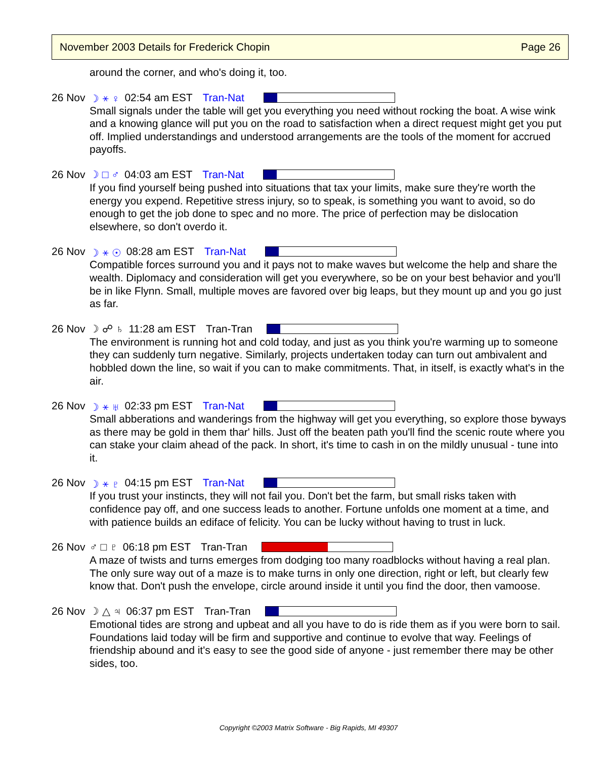November 2003 Details for Frederick Chopin Page 26
around the corner, and who's doing it, too.
26 Nov ☽ ⚹ ♀ 02:54 am EST Tran-Nat
Small signals under the table will get you everything you need without rocking the boat. A wise wink and a knowing glance will put you on the road to satisfaction when a direct request might get you put off. Implied understandings and understood arrangements are the tools of the moment for accrued payoffs.
26 Nov ☽ □ ♂ 04:03 am EST Tran-Nat
If you find yourself being pushed into situations that tax your limits, make sure they're worth the energy you expend. Repetitive stress injury, so to speak, is something you want to avoid, so do enough to get the job done to spec and no more. The price of perfection may be dislocation elsewhere, so don't overdo it.
26 Nov ☽ ⚹ ☉ 08:28 am EST Tran-Nat
Compatible forces surround you and it pays not to make waves but welcome the help and share the wealth. Diplomacy and consideration will get you everywhere, so be on your best behavior and you'll be in like Flynn. Small, multiple moves are favored over big leaps, but they mount up and you go just as far.
26 Nov ☽ ☍ ♄ 11:28 am EST Tran-Tran
The environment is running hot and cold today, and just as you think you're warming up to someone they can suddenly turn negative. Similarly, projects undertaken today can turn out ambivalent and hobbled down the line, so wait if you can to make commitments. That, in itself, is exactly what's in the air.
26 Nov ☽ ⚹ ♅ 02:33 pm EST Tran-Nat
Small abberations and wanderings from the highway will get you everything, so explore those byways as there may be gold in them thar' hills. Just off the beaten path you'll find the scenic route where you can stake your claim ahead of the pack. In short, it's time to cash in on the mildly unusual - tune into it.
26 Nov ☽ ⚹ ♇ 04:15 pm EST Tran-Nat
If you trust your instincts, they will not fail you. Don't bet the farm, but small risks taken with confidence pay off, and one success leads to another. Fortune unfolds one moment at a time, and with patience builds an ediface of felicity. You can be lucky without having to trust in luck.
26 Nov ♂ □ ♇ 06:18 pm EST Tran-Tran
A maze of twists and turns emerges from dodging too many roadblocks without having a real plan. The only sure way out of a maze is to make turns in only one direction, right or left, but clearly few know that. Don't push the envelope, circle around inside it until you find the door, then vamoose.
26 Nov ☽ △ ♃ 06:37 pm EST Tran-Tran
Emotional tides are strong and upbeat and all you have to do is ride them as if you were born to sail. Foundations laid today will be firm and supportive and continue to evolve that way. Feelings of friendship abound and it's easy to see the good side of anyone - just remember there may be other sides, too.
Copyright ©2003 Matrix Software - Big Rapids, MI 49307